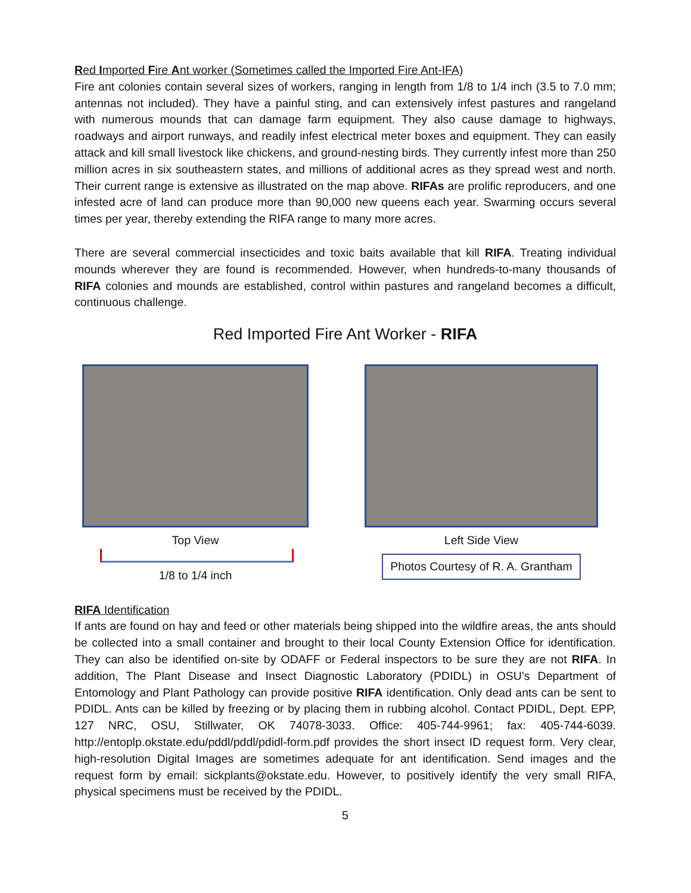Red Imported Fire Ant worker (Sometimes called the Imported Fire Ant-IFA)
Fire ant colonies contain several sizes of workers, ranging in length from 1/8 to 1/4 inch (3.5 to 7.0 mm; antennas not included). They have a painful sting, and can extensively infest pastures and rangeland with numerous mounds that can damage farm equipment. They also cause damage to highways, roadways and airport runways, and readily infest electrical meter boxes and equipment. They can easily attack and kill small livestock like chickens, and ground-nesting birds. They currently infest more than 250 million acres in six southeastern states, and millions of additional acres as they spread west and north. Their current range is extensive as illustrated on the map above. RIFAs are prolific reproducers, and one infested acre of land can produce more than 90,000 new queens each year. Swarming occurs several times per year, thereby extending the RIFA range to many more acres.
There are several commercial insecticides and toxic baits available that kill RIFA. Treating individual mounds wherever they are found is recommended. However, when hundreds-to-many thousands of RIFA colonies and mounds are established, control within pastures and rangeland becomes a difficult, continuous challenge.
Red Imported Fire Ant Worker - RIFA
Top View
1/8 to 1/4 inch
Left Side View
Photos Courtesy of R. A. Grantham
RIFA Identification
If ants are found on hay and feed or other materials being shipped into the wildfire areas, the ants should be collected into a small container and brought to their local County Extension Office for identification. They can also be identified on-site by ODAFF or Federal inspectors to be sure they are not RIFA. In addition, The Plant Disease and Insect Diagnostic Laboratory (PDIDL) in OSU's Department of Entomology and Plant Pathology can provide positive RIFA identification. Only dead ants can be sent to PDIDL. Ants can be killed by freezing or by placing them in rubbing alcohol. Contact PDIDL, Dept. EPP, 127 NRC, OSU, Stillwater, OK 74078-3033. Office: 405-744-9961; fax: 405-744-6039. http://entoplp.okstate.edu/pddl/pddl/pdidl-form.pdf provides the short insect ID request form. Very clear, high-resolution Digital Images are sometimes adequate for ant identification. Send images and the request form by email: sickplants@okstate.edu. However, to positively identify the very small RIFA, physical specimens must be received by the PDIDL.
5